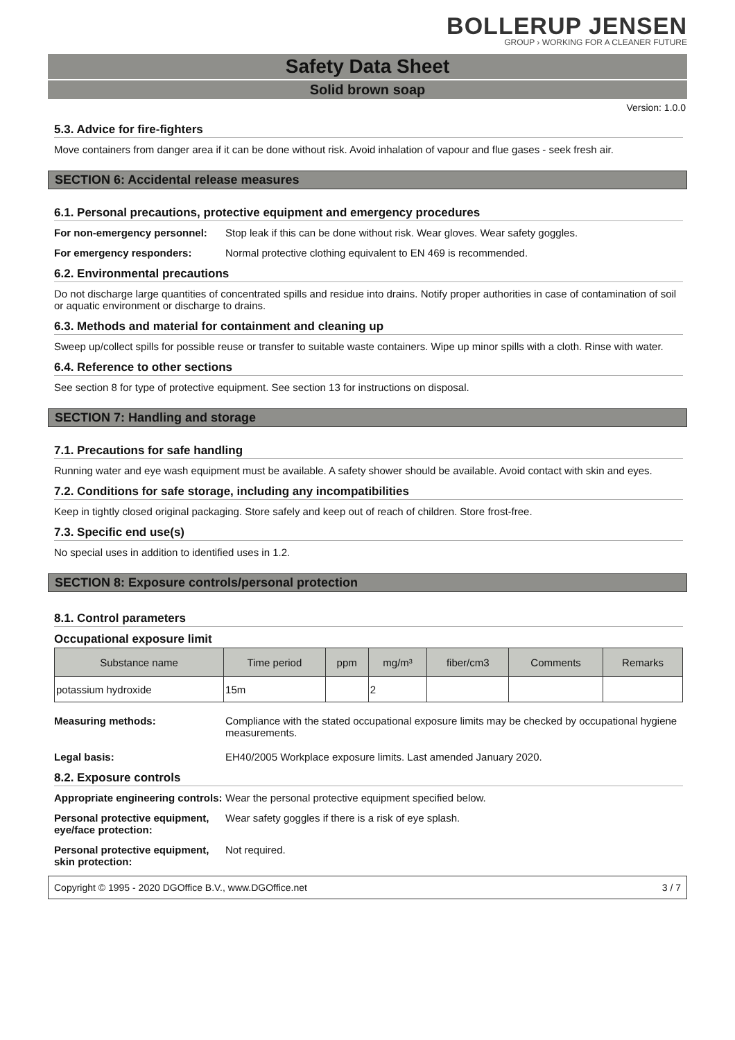BOLLERUP JENSEN
GROUP › WORKING FOR A CLEANER FUTURE
Safety Data Sheet
Solid brown soap
Version: 1.0.0
5.3. Advice for fire-fighters
Move containers from danger area if it can be done without risk. Avoid inhalation of vapour and flue gases - seek fresh air.
SECTION 6: Accidental release measures
6.1. Personal precautions, protective equipment and emergency procedures
For non-emergency personnel:
Stop leak if this can be done without risk. Wear gloves. Wear safety goggles.
For emergency responders: Normal protective clothing equivalent to EN 469 is recommended.
6.2. Environmental precautions
Do not discharge large quantities of concentrated spills and residue into drains. Notify proper authorities in case of contamination of soil or aquatic environment or discharge to drains.
6.3. Methods and material for containment and cleaning up
Sweep up/collect spills for possible reuse or transfer to suitable waste containers. Wipe up minor spills with a cloth. Rinse with water.
6.4. Reference to other sections
See section 8 for type of protective equipment. See section 13 for instructions on disposal.
SECTION 7: Handling and storage
7.1. Precautions for safe handling
Running water and eye wash equipment must be available. A safety shower should be available. Avoid contact with skin and eyes.
7.2. Conditions for safe storage, including any incompatibilities
Keep in tightly closed original packaging. Store safely and keep out of reach of children. Store frost-free.
7.3. Specific end use(s)
No special uses in addition to identified uses in 1.2.
SECTION 8: Exposure controls/personal protection
8.1. Control parameters
Occupational exposure limit
| Substance name | Time period | ppm | mg/m³ | fiber/cm3 | Comments | Remarks |
| --- | --- | --- | --- | --- | --- | --- |
| potassium hydroxide | 15m | | 2 | | | |
Measuring methods: Compliance with the stated occupational exposure limits may be checked by occupational hygiene measurements.
Legal basis: EH40/2005 Workplace exposure limits. Last amended January 2020.
8.2. Exposure controls
Appropriate engineering controls:
Wear the personal protective equipment specified below.
Personal protective equipment, eye/face protection:
Wear safety goggles if there is a risk of eye splash.
Personal protective equipment, skin protection:
Not required.
Copyright © 1995 - 2020 DGOffice B.V., www.DGOffice.net 3 / 7